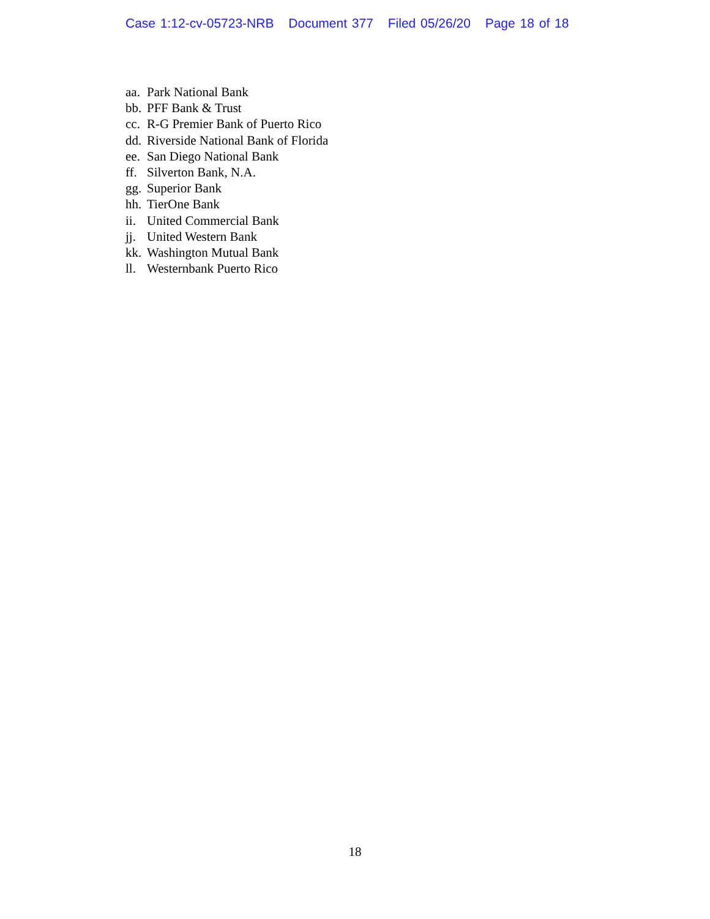Case 1:12-cv-05723-NRB Document 377 Filed 05/26/20 Page 18 of 18
aa. Park National Bank
bb. PFF Bank & Trust
cc. R-G Premier Bank of Puerto Rico
dd. Riverside National Bank of Florida
ee. San Diego National Bank
ff. Silverton Bank, N.A.
gg. Superior Bank
hh. TierOne Bank
ii. United Commercial Bank
jj. United Western Bank
kk. Washington Mutual Bank
ll. Westernbank Puerto Rico
18